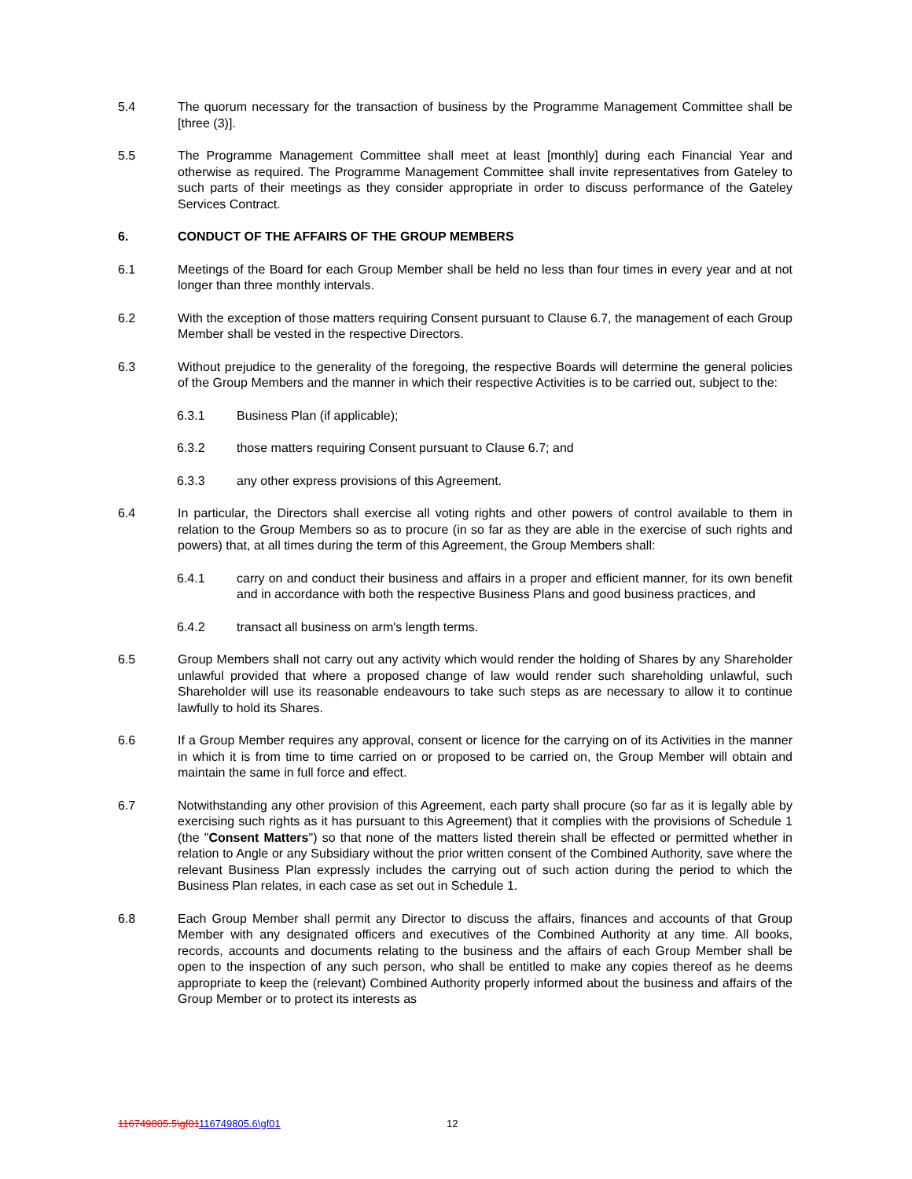5.4 The quorum necessary for the transaction of business by the Programme Management Committee shall be [three (3)].
5.5 The Programme Management Committee shall meet at least [monthly] during each Financial Year and otherwise as required. The Programme Management Committee shall invite representatives from Gateley to such parts of their meetings as they consider appropriate in order to discuss performance of the Gateley Services Contract.
6. CONDUCT OF THE AFFAIRS OF THE GROUP MEMBERS
6.1 Meetings of the Board for each Group Member shall be held no less than four times in every year and at not longer than three monthly intervals.
6.2 With the exception of those matters requiring Consent pursuant to Clause 6.7, the management of each Group Member shall be vested in the respective Directors.
6.3 Without prejudice to the generality of the foregoing, the respective Boards will determine the general policies of the Group Members and the manner in which their respective Activities is to be carried out, subject to the:
6.3.1 Business Plan (if applicable);
6.3.2 those matters requiring Consent pursuant to Clause 6.7; and
6.3.3 any other express provisions of this Agreement.
6.4 In particular, the Directors shall exercise all voting rights and other powers of control available to them in relation to the Group Members so as to procure (in so far as they are able in the exercise of such rights and powers) that, at all times during the term of this Agreement, the Group Members shall:
6.4.1 carry on and conduct their business and affairs in a proper and efficient manner, for its own benefit and in accordance with both the respective Business Plans and good business practices, and
6.4.2 transact all business on arm's length terms.
6.5 Group Members shall not carry out any activity which would render the holding of Shares by any Shareholder unlawful provided that where a proposed change of law would render such shareholding unlawful, such Shareholder will use its reasonable endeavours to take such steps as are necessary to allow it to continue lawfully to hold its Shares.
6.6 If a Group Member requires any approval, consent or licence for the carrying on of its Activities in the manner in which it is from time to time carried on or proposed to be carried on, the Group Member will obtain and maintain the same in full force and effect.
6.7 Notwithstanding any other provision of this Agreement, each party shall procure (so far as it is legally able by exercising such rights as it has pursuant to this Agreement) that it complies with the provisions of Schedule 1 (the "Consent Matters") so that none of the matters listed therein shall be effected or permitted whether in relation to Angle or any Subsidiary without the prior written consent of the Combined Authority, save where the relevant Business Plan expressly includes the carrying out of such action during the period to which the Business Plan relates, in each case as set out in Schedule 1.
6.8 Each Group Member shall permit any Director to discuss the affairs, finances and accounts of that Group Member with any designated officers and executives of the Combined Authority at any time. All books, records, accounts and documents relating to the business and the affairs of each Group Member shall be open to the inspection of any such person, who shall be entitled to make any copies thereof as he deems appropriate to keep the (relevant) Combined Authority properly informed about the business and affairs of the Group Member or to protect its interests as
116749805.5\gf01116749805.6\gf01 12